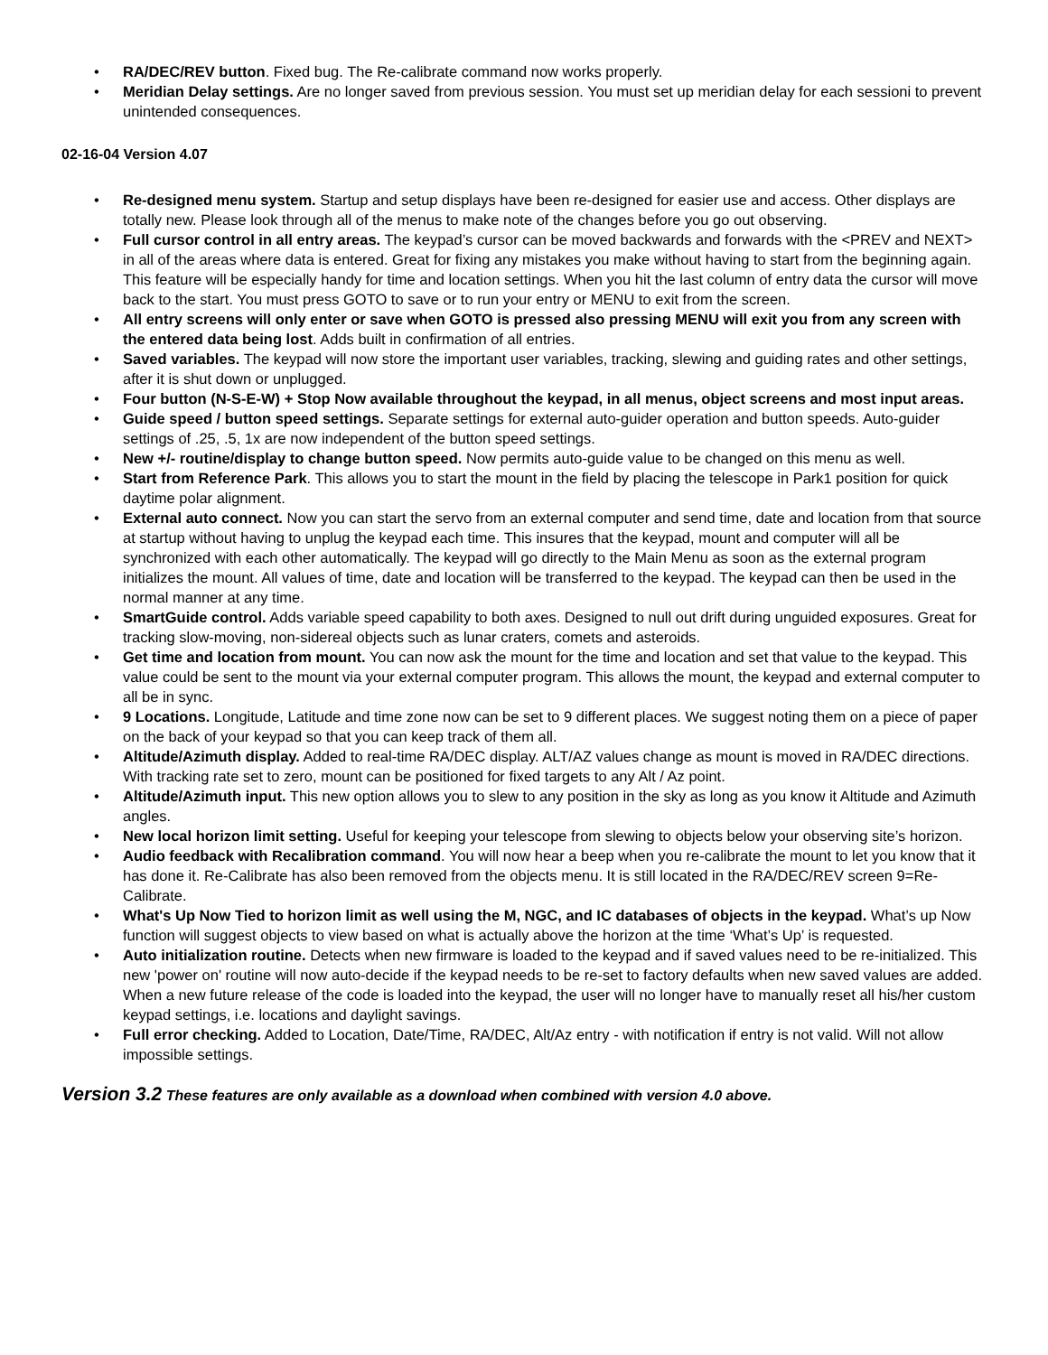• RA/DEC/REV button. Fixed bug. The Re-calibrate command now works properly.
• Meridian Delay settings. Are no longer saved from previous session. You must set up meridian delay for each sessioni to prevent unintended consequences.
02-16-04 Version 4.07
• Re-designed menu system. Startup and setup displays have been re-designed for easier use and access. Other displays are totally new. Please look through all of the menus to make note of the changes before you go out observing.
• Full cursor control in all entry areas. The keypad’s cursor can be moved backwards and forwards with the <PREV and NEXT> in all of the areas where data is entered. Great for fixing any mistakes you make without having to start from the beginning again. This feature will be especially handy for time and location settings. When you hit the last column of entry data the cursor will move back to the start. You must press GOTO to save or to run your entry or MENU to exit from the screen.
• All entry screens will only enter or save when GOTO is pressed also pressing MENU will exit you from any screen with the entered data being lost. Adds built in confirmation of all entries.
• Saved variables. The keypad will now store the important user variables, tracking, slewing and guiding rates and other settings, after it is shut down or unplugged.
• Four button (N-S-E-W) + Stop Now available throughout the keypad, in all menus, object screens and most input areas.
• Guide speed / button speed settings. Separate settings for external auto-guider operation and button speeds. Auto-guider settings of .25, .5, 1x are now independent of the button speed settings.
• New +/- routine/display to change button speed. Now permits auto-guide value to be changed on this menu as well.
• Start from Reference Park. This allows you to start the mount in the field by placing the telescope in Park1 position for quick daytime polar alignment.
• External auto connect. Now you can start the servo from an external computer and send time, date and location from that source at startup without having to unplug the keypad each time. This insures that the keypad, mount and computer will all be synchronized with each other automatically. The keypad will go directly to the Main Menu as soon as the external program initializes the mount. All values of time, date and location will be transferred to the keypad. The keypad can then be used in the normal manner at any time.
• SmartGuide control. Adds variable speed capability to both axes. Designed to null out drift during unguided exposures. Great for tracking slow-moving, non-sidereal objects such as lunar craters, comets and asteroids.
• Get time and location from mount. You can now ask the mount for the time and location and set that value to the keypad. This value could be sent to the mount via your external computer program. This allows the mount, the keypad and external computer to all be in sync.
• 9 Locations. Longitude, Latitude and time zone now can be set to 9 different places. We suggest noting them on a piece of paper on the back of your keypad so that you can keep track of them all.
• Altitude/Azimuth display. Added to real-time RA/DEC display. ALT/AZ values change as mount is moved in RA/DEC directions. With tracking rate set to zero, mount can be positioned for fixed targets to any Alt / Az point.
• Altitude/Azimuth input. This new option allows you to slew to any position in the sky as long as you know it Altitude and Azimuth angles.
• New local horizon limit setting. Useful for keeping your telescope from slewing to objects below your observing site’s horizon.
• Audio feedback with Recalibration command. You will now hear a beep when you re-calibrate the mount to let you know that it has done it. Re-Calibrate has also been removed from the objects menu. It is still located in the RA/DEC/REV screen 9=Re-Calibrate.
• What's Up Now Tied to horizon limit as well using the M, NGC, and IC databases of objects in the keypad. What’s up Now function will suggest objects to view based on what is actually above the horizon at the time ‘What’s Up’ is requested.
• Auto initialization routine. Detects when new firmware is loaded to the keypad and if saved values need to be re-initialized. This new 'power on' routine will now auto-decide if the keypad needs to be re-set to factory defaults when new saved values are added. When a new future release of the code is loaded into the keypad, the user will no longer have to manually reset all his/her custom keypad settings, i.e. locations and daylight savings.
• Full error checking. Added to Location, Date/Time, RA/DEC, Alt/Az entry - with notification if entry is not valid. Will not allow impossible settings.
Version 3.2 These features are only available as a download when combined with version 4.0 above.